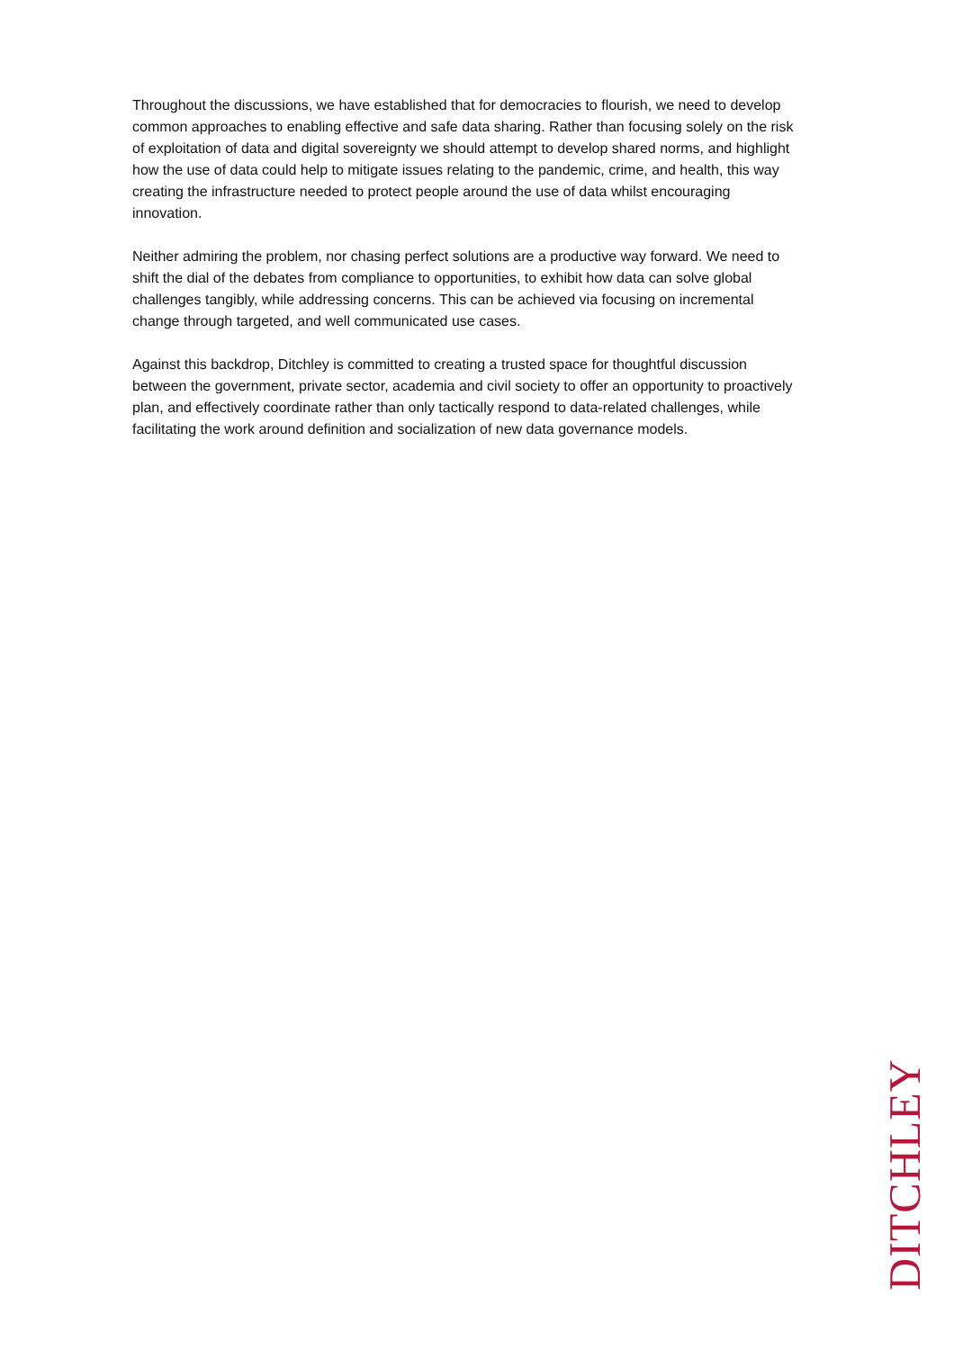Throughout the discussions, we have established that for democracies to flourish, we need to develop common approaches to enabling effective and safe data sharing. Rather than focusing solely on the risk of exploitation of data and digital sovereignty we should attempt to develop shared norms, and highlight how the use of data could help to mitigate issues relating to the pandemic, crime, and health, this way creating the infrastructure needed to protect people around the use of data whilst encouraging innovation.
Neither admiring the problem, nor chasing perfect solutions are a productive way forward. We need to shift the dial of the debates from compliance to opportunities, to exhibit how data can solve global challenges tangibly, while addressing concerns. This can be achieved via focusing on incremental change through targeted, and well communicated use cases.
Against this backdrop, Ditchley is committed to creating a trusted space for thoughtful discussion between the government, private sector, academia and civil society to offer an opportunity to proactively plan, and effectively coordinate rather than only tactically respond to data-related challenges, while facilitating the work around definition and socialization of new data governance models.
DITCHLEY